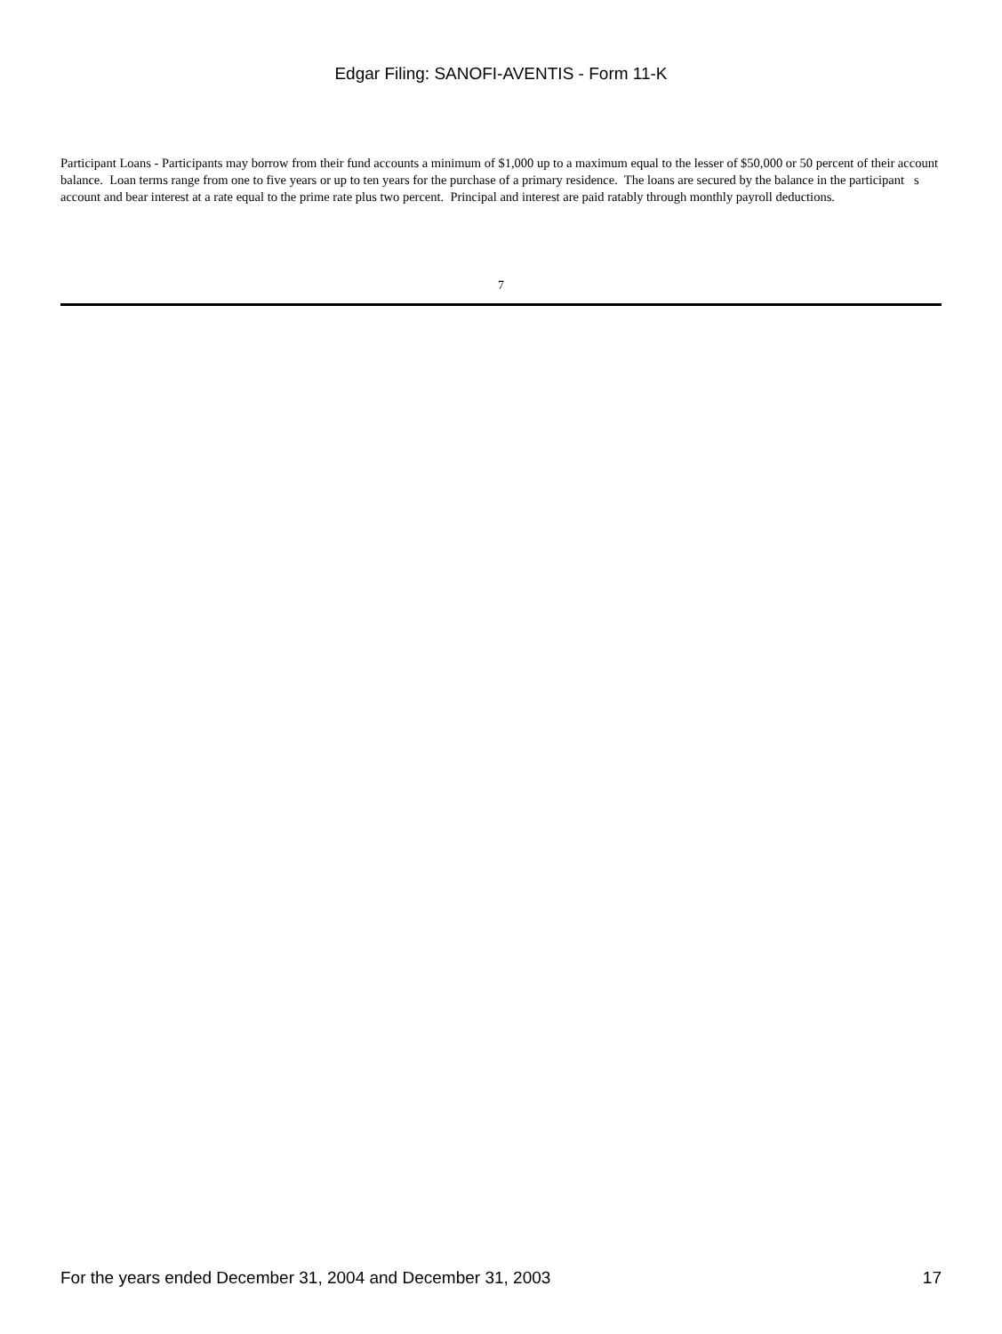Edgar Filing: SANOFI-AVENTIS - Form 11-K
Participant Loans - Participants may borrow from their fund accounts a minimum of $1,000 up to a maximum equal to the lesser of $50,000 or 50 percent of their account balance. Loan terms range from one to five years or up to ten years for the purchase of a primary residence. The loans are secured by the balance in the participant s account and bear interest at a rate equal to the prime rate plus two percent. Principal and interest are paid ratably through monthly payroll deductions.
7
For the years ended December 31, 2004 and December 31, 2003 17